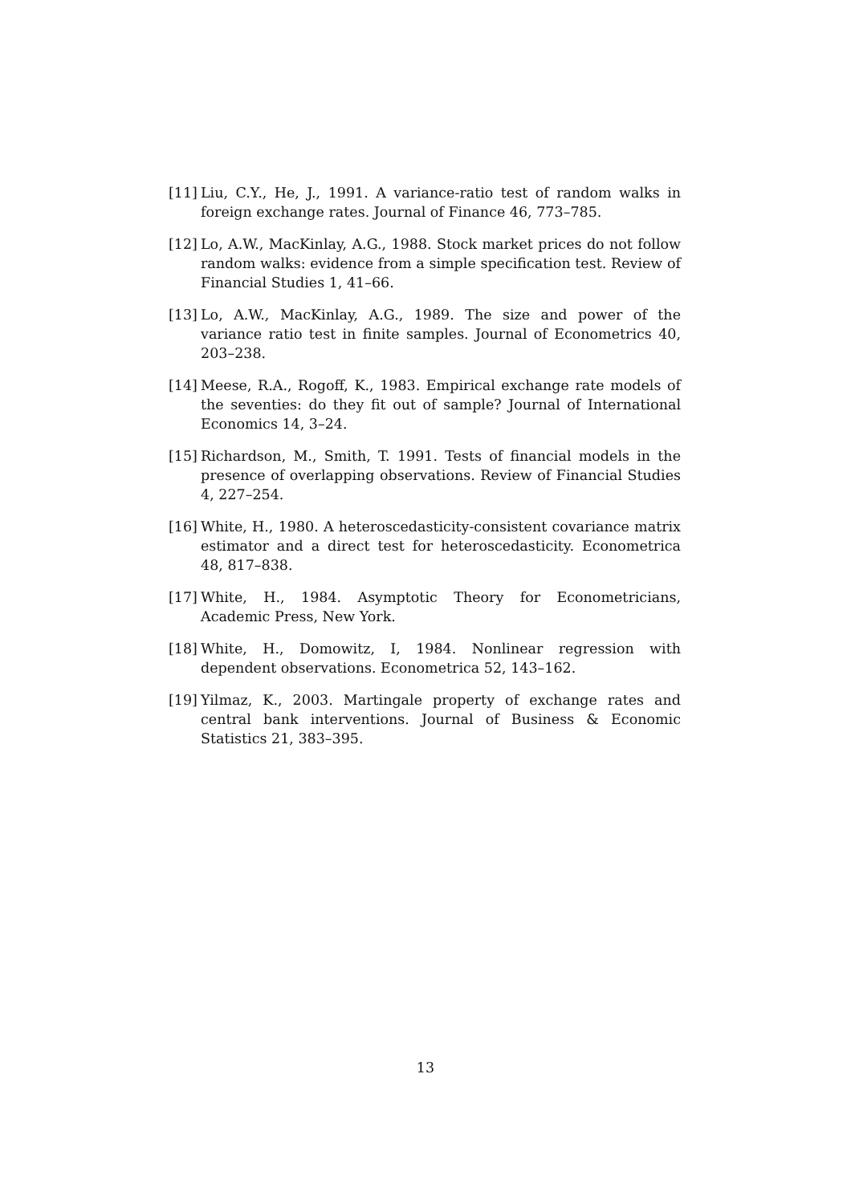[11] Liu, C.Y., He, J., 1991. A variance-ratio test of random walks in foreign exchange rates. Journal of Finance 46, 773–785.
[12] Lo, A.W., MacKinlay, A.G., 1988. Stock market prices do not follow random walks: evidence from a simple specification test. Review of Financial Studies 1, 41–66.
[13] Lo, A.W., MacKinlay, A.G., 1989. The size and power of the variance ratio test in finite samples. Journal of Econometrics 40, 203–238.
[14] Meese, R.A., Rogoff, K., 1983. Empirical exchange rate models of the seventies: do they fit out of sample? Journal of International Economics 14, 3–24.
[15] Richardson, M., Smith, T. 1991. Tests of financial models in the presence of overlapping observations. Review of Financial Studies 4, 227–254.
[16] White, H., 1980. A heteroscedasticity-consistent covariance matrix estimator and a direct test for heteroscedasticity. Econometrica 48, 817–838.
[17] White, H., 1984. Asymptotic Theory for Econometricians, Academic Press, New York.
[18] White, H., Domowitz, I, 1984. Nonlinear regression with dependent observations. Econometrica 52, 143–162.
[19] Yilmaz, K., 2003. Martingale property of exchange rates and central bank interventions. Journal of Business & Economic Statistics 21, 383–395.
13